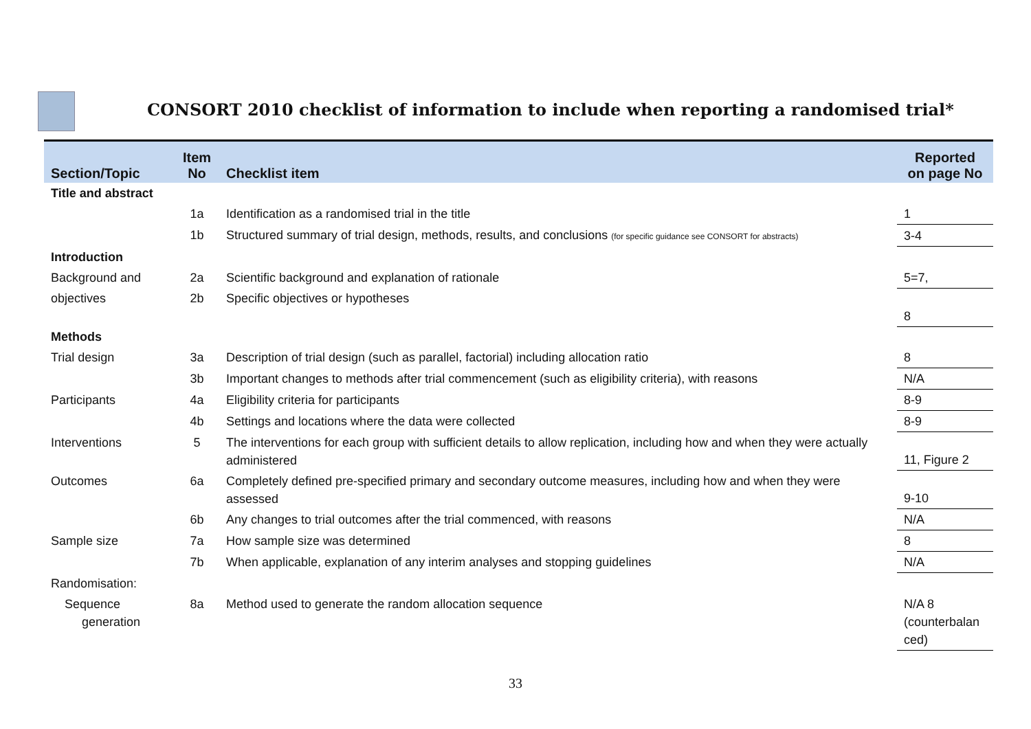CONSORT 2010 checklist of information to include when reporting a randomised trial*
| Section/Topic | Item No | Checklist item | Reported on page No |
| --- | --- | --- | --- |
| Title and abstract | | | |
| | 1a | Identification as a randomised trial in the title | 1 |
| | 1b | Structured summary of trial design, methods, results, and conclusions (for specific guidance see CONSORT for abstracts) | 3-4 |
| Introduction | | | |
| Background and | 2a | Scientific background and explanation of rationale | 5=7, |
| objectives | 2b | Specific objectives or hypotheses | 8 |
| Methods | | | |
| Trial design | 3a | Description of trial design (such as parallel, factorial) including allocation ratio | 8 |
| | 3b | Important changes to methods after trial commencement (such as eligibility criteria), with reasons | N/A |
| Participants | 4a | Eligibility criteria for participants | 8-9 |
| | 4b | Settings and locations where the data were collected | 8-9 |
| Interventions | 5 | The interventions for each group with sufficient details to allow replication, including how and when they were actually administered | 11, Figure 2 |
| Outcomes | 6a | Completely defined pre-specified primary and secondary outcome measures, including how and when they were assessed | 9-10 |
| | 6b | Any changes to trial outcomes after the trial commenced, with reasons | N/A |
| Sample size | 7a | How sample size was determined | 8 |
| | 7b | When applicable, explanation of any interim analyses and stopping guidelines | N/A |
| Randomisation: | | | |
| Sequence generation | 8a | Method used to generate the random allocation sequence | N/A 8 (counterbalan ced) |
33